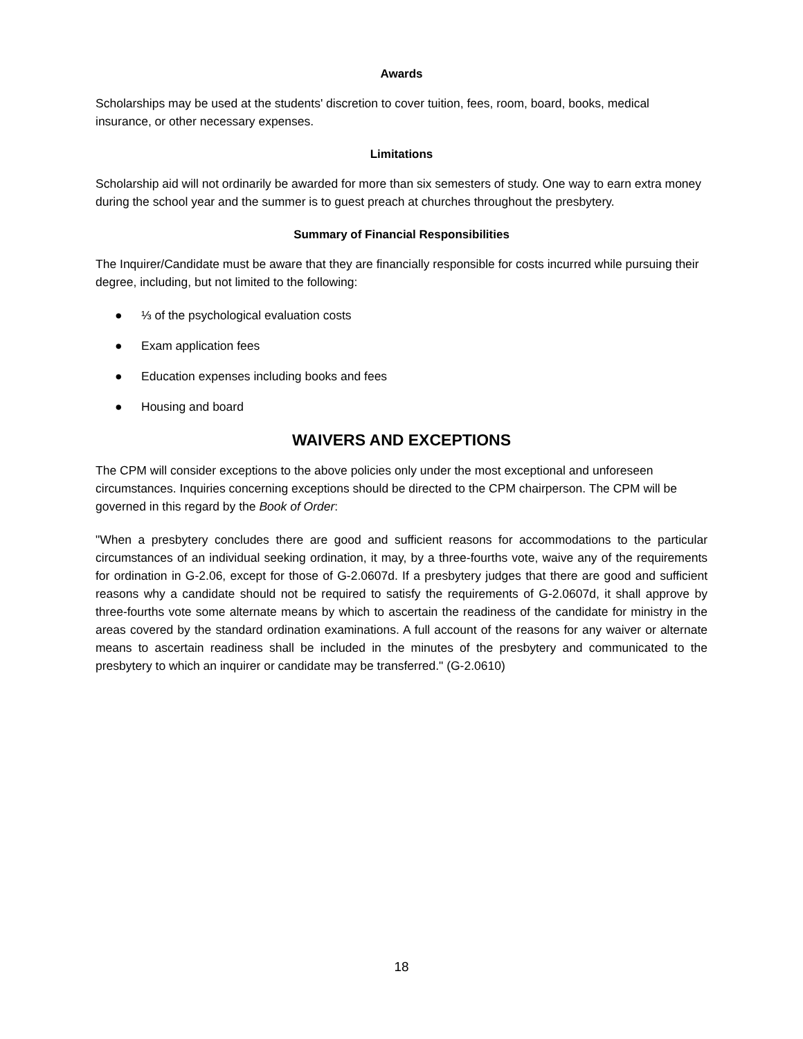Awards
Scholarships may be used at the students' discretion to cover tuition, fees, room, board, books, medical insurance, or other necessary expenses.
Limitations
Scholarship aid will not ordinarily be awarded for more than six semesters of study. One way to earn extra money during the school year and the summer is to guest preach at churches throughout the presbytery.
Summary of Financial Responsibilities
The Inquirer/Candidate must be aware that they are financially responsible for costs incurred while pursuing their degree, including, but not limited to the following:
● ⅓ of the psychological evaluation costs
● Exam application fees
● Education expenses including books and fees
● Housing and board
WAIVERS AND EXCEPTIONS
The CPM will consider exceptions to the above policies only under the most exceptional and unforeseen circumstances. Inquiries concerning exceptions should be directed to the CPM chairperson. The CPM will be governed in this regard by the Book of Order:
"When a presbytery concludes there are good and sufficient reasons for accommodations to the particular circumstances of an individual seeking ordination, it may, by a three-fourths vote, waive any of the requirements for ordination in G-2.06, except for those of G-2.0607d. If a presbytery judges that there are good and sufficient reasons why a candidate should not be required to satisfy the requirements of G-2.0607d, it shall approve by three-fourths vote some alternate means by which to ascertain the readiness of the candidate for ministry in the areas covered by the standard ordination examinations. A full account of the reasons for any waiver or alternate means to ascertain readiness shall be included in the minutes of the presbytery and communicated to the presbytery to which an inquirer or candidate may be transferred." (G-2.0610)
18